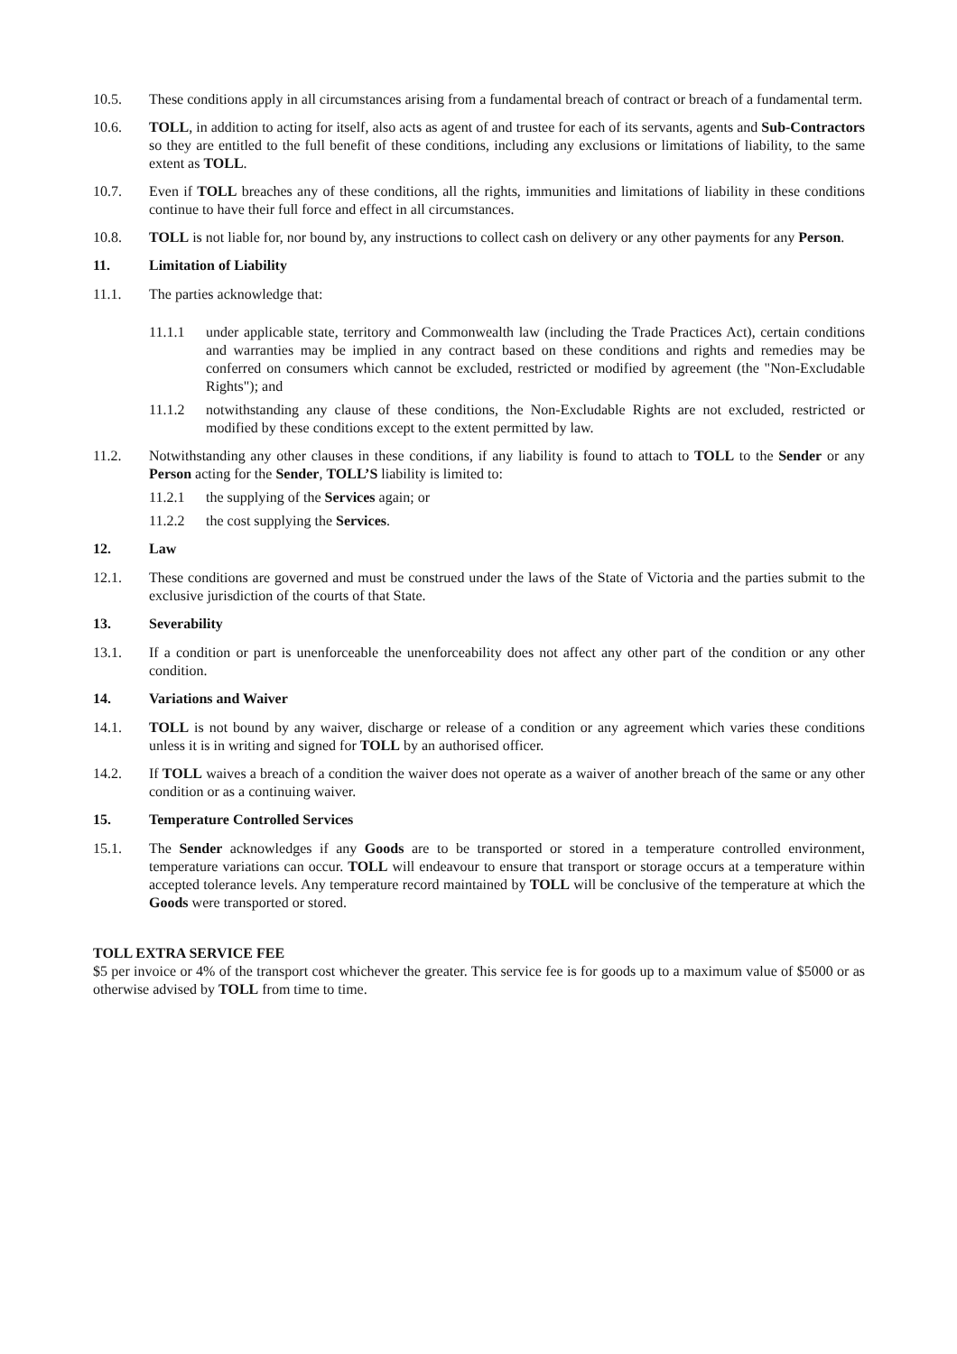10.5. These conditions apply in all circumstances arising from a fundamental breach of contract or breach of a fundamental term.
10.6. TOLL, in addition to acting for itself, also acts as agent of and trustee for each of its servants, agents and Sub-Contractors so they are entitled to the full benefit of these conditions, including any exclusions or limitations of liability, to the same extent as TOLL.
10.7. Even if TOLL breaches any of these conditions, all the rights, immunities and limitations of liability in these conditions continue to have their full force and effect in all circumstances.
10.8. TOLL is not liable for, nor bound by, any instructions to collect cash on delivery or any other payments for any Person.
11. Limitation of Liability
11.1. The parties acknowledge that:
11.1.1 under applicable state, territory and Commonwealth law (including the Trade Practices Act), certain conditions and warranties may be implied in any contract based on these conditions and rights and remedies may be conferred on consumers which cannot be excluded, restricted or modified by agreement (the "Non-Excludable Rights"); and
11.1.2 notwithstanding any clause of these conditions, the Non-Excludable Rights are not excluded, restricted or modified by these conditions except to the extent permitted by law.
11.2. Notwithstanding any other clauses in these conditions, if any liability is found to attach to TOLL to the Sender or any Person acting for the Sender, TOLL’S liability is limited to:
11.2.1 the supplying of the Services again; or
11.2.2 the cost supplying the Services.
12. Law
12.1. These conditions are governed and must be construed under the laws of the State of Victoria and the parties submit to the exclusive jurisdiction of the courts of that State.
13. Severability
13.1. If a condition or part is unenforceable the unenforceability does not affect any other part of the condition or any other condition.
14. Variations and Waiver
14.1. TOLL is not bound by any waiver, discharge or release of a condition or any agreement which varies these conditions unless it is in writing and signed for TOLL by an authorised officer.
14.2. If TOLL waives a breach of a condition the waiver does not operate as a waiver of another breach of the same or any other condition or as a continuing waiver.
15. Temperature Controlled Services
15.1. The Sender acknowledges if any Goods are to be transported or stored in a temperature controlled environment, temperature variations can occur. TOLL will endeavour to ensure that transport or storage occurs at a temperature within accepted tolerance levels. Any temperature record maintained by TOLL will be conclusive of the temperature at which the Goods were transported or stored.
TOLL EXTRA SERVICE FEE
$5 per invoice or 4% of the transport cost whichever the greater. This service fee is for goods up to a maximum value of $5000 or as otherwise advised by TOLL from time to time.